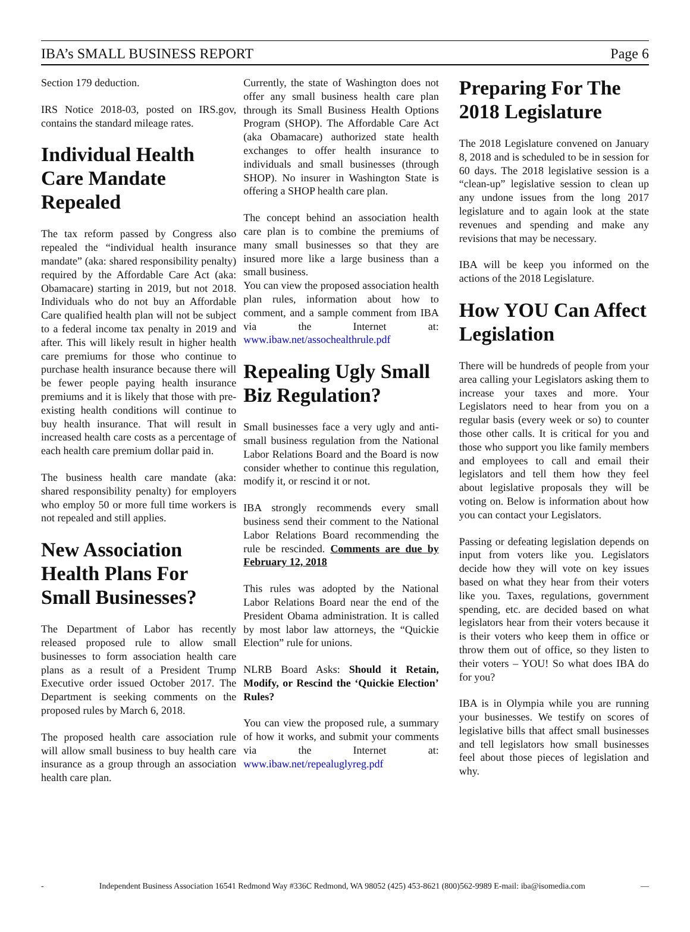IBA’s SMALL BUSINESS REPORT Page 6
Section 179 deduction.
IRS Notice 2018-03, posted on IRS.gov, contains the standard mileage rates.
Individual Health Care Mandate Repealed
The tax reform passed by Congress also repealed the “individual health insurance mandate” (aka: shared responsibility penalty) required by the Affordable Care Act (aka: Obamacare) starting in 2019, but not 2018. Individuals who do not buy an Affordable Care qualified health plan will not be subject to a federal income tax penalty in 2019 and after. This will likely result in higher health care premiums for those who continue to purchase health insurance because there will be fewer people paying health insurance premiums and it is likely that those with pre-existing health conditions will continue to buy health insurance. That will result in increased health care costs as a percentage of each health care premium dollar paid in.
The business health care mandate (aka: shared responsibility penalty) for employers who employ 50 or more full time workers is not repealed and still applies.
New Association Health Plans For Small Businesses?
The Department of Labor has recently released proposed rule to allow small businesses to form association health care plans as a result of a President Trump Executive order issued October 2017. The Department is seeking comments on the proposed rules by March 6, 2018.
The proposed health care association rule will allow small business to buy health care insurance as a group through an association health care plan.
Currently, the state of Washington does not offer any small business health care plan through its Small Business Health Options Program (SHOP). The Affordable Care Act (aka Obamacare) authorized state health exchanges to offer health insurance to individuals and small businesses (through SHOP). No insurer in Washington State is offering a SHOP health care plan.
The concept behind an association health care plan is to combine the premiums of many small businesses so that they are insured more like a large business than a small business.
You can view the proposed association health plan rules, information about how to comment, and a sample comment from IBA via the Internet at: www.ibaw.net/assochealthrule.pdf
Repealing Ugly Small Biz Regulation?
Small businesses face a very ugly and anti-small business regulation from the National Labor Relations Board and the Board is now consider whether to continue this regulation, modify it, or rescind it or not.
IBA strongly recommends every small business send their comment to the National Labor Relations Board recommending the rule be rescinded. Comments are due by February 12, 2018
This rules was adopted by the National Labor Relations Board near the end of the President Obama administration. It is called by most labor law attorneys, the “Quickie Election” rule for unions.
NLRB Board Asks: Should it Retain, Modify, or Rescind the ‘Quickie Election’ Rules?
You can view the proposed rule, a summary of how it works, and submit your comments via the Internet at: www.ibaw.net/repealuglyreg.pdf
Preparing For The 2018 Legislature
The 2018 Legislature convened on January 8, 2018 and is scheduled to be in session for 60 days. The 2018 legislative session is a “clean-up” legislative session to clean up any undone issues from the long 2017 legislature and to again look at the state revenues and spending and make any revisions that may be necessary.
IBA will be keep you informed on the actions of the 2018 Legislature.
How YOU Can Affect Legislation
There will be hundreds of people from your area calling your Legislators asking them to increase your taxes and more. Your Legislators need to hear from you on a regular basis (every week or so) to counter those other calls. It is critical for you and those who support you like family members and employees to call and email their legislators and tell them how they feel about legislative proposals they will be voting on. Below is information about how you can contact your Legislators.
Passing or defeating legislation depends on input from voters like you. Legislators decide how they will vote on key issues based on what they hear from their voters like you. Taxes, regulations, government spending, etc. are decided based on what legislators hear from their voters because it is their voters who keep them in office or throw them out of office, so they listen to their voters – YOU! So what does IBA do for you?
IBA is in Olympia while you are running your businesses. We testify on scores of legislative bills that affect small businesses and tell legislators how small businesses feel about those pieces of legislation and why.
- Independent Business Association 16541 Redmond Way #336C Redmond, WA 98052 (425) 453-8621 (800)562-9989 E-mail: iba@isomedia.com —